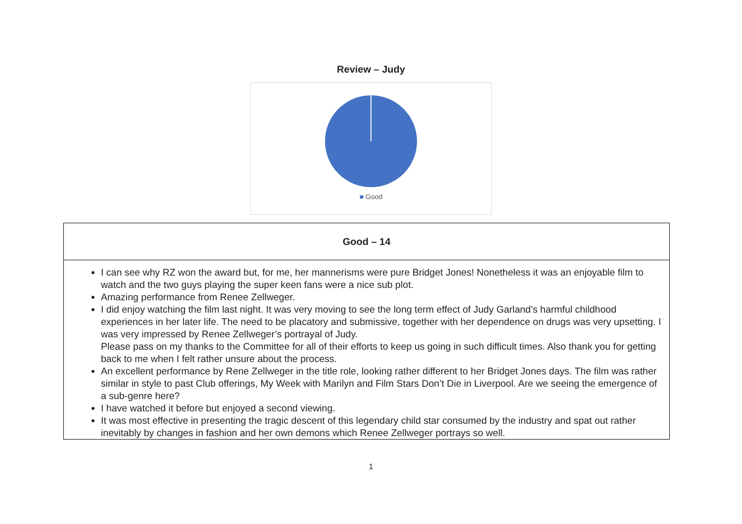Review – Judy
■ Good
| Good – 14 |
| --- |
| I can see why RZ won the award but, for me, her mannerisms were pure Bridget Jones! Nonetheless it was an enjoyable film to watch and the two guys playing the super keen fans were a nice sub plot. Amazing performance from Renee Zellweger. I did enjoy watching the film last night. It was very moving to see the long term effect of Judy Garland’s harmful childhood experiences in her later life. The need to be placatory and submissive, together with her dependence on drugs was very upsetting. I was very impressed by Renee Zellweger’s portrayal of Judy. Please pass on my thanks to the Committee for all of their efforts to keep us going in such difficult times. Also thank you for getting back to me when I felt rather unsure about the process. An excellent performance by Rene Zellweger in the title role, looking rather different to her Bridget Jones days. The film was rather similar in style to past Club offerings, My Week with Marilyn and Film Stars Don’t Die in Liverpool. Are we seeing the emergence of a sub-genre here? I have watched it before but enjoyed a second viewing. It was most effective in presenting the tragic descent of this legendary child star consumed by the industry and spat out rather inevitably by changes in fashion and her own demons which Renee Zellweger portrays so well. |
1